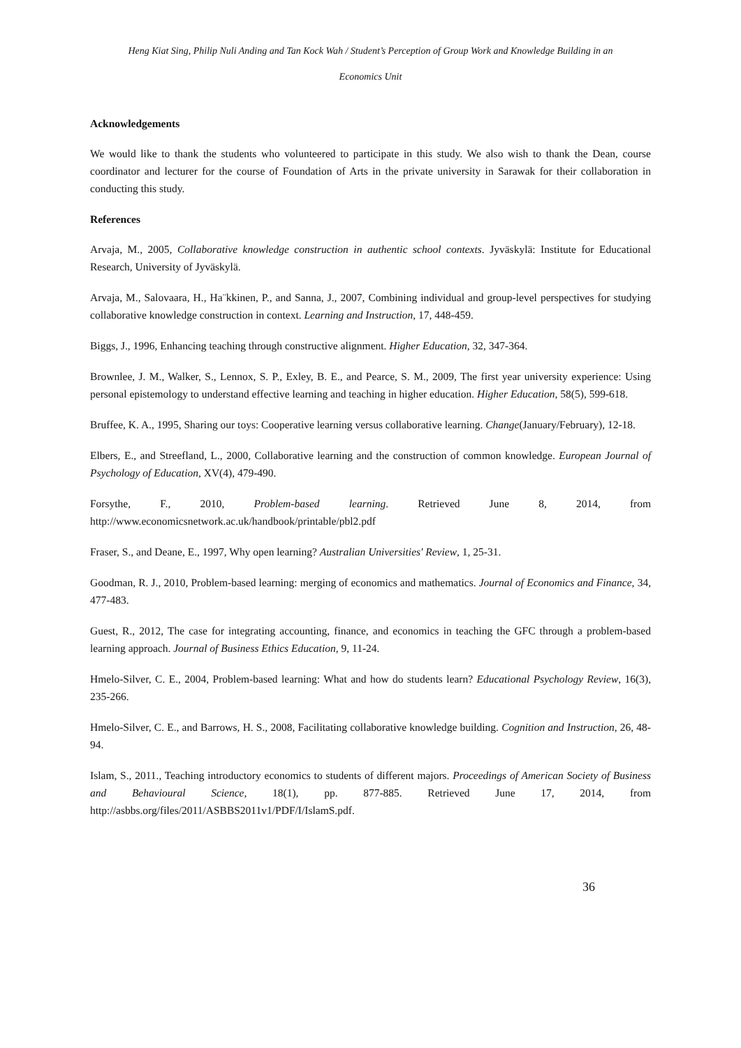Heng Kiat Sing, Philip Nuli Anding and Tan Kock Wah / Student’s Perception of Group Work and Knowledge Building in an
Economics Unit
Acknowledgements
We would like to thank the students who volunteered to participate in this study. We also wish to thank the Dean, course coordinator and lecturer for the course of Foundation of Arts in the private university in Sarawak for their collaboration in conducting this study.
References
Arvaja, M., 2005, Collaborative knowledge construction in authentic school contexts. Jyväskylä: Institute for Educational Research, University of Jyväskylä.
Arvaja, M., Salovaara, H., Ha¨kkinen, P., and Sanna, J., 2007, Combining individual and group-level perspectives for studying collaborative knowledge construction in context. Learning and Instruction, 17, 448-459.
Biggs, J., 1996, Enhancing teaching through constructive alignment. Higher Education, 32, 347-364.
Brownlee, J. M., Walker, S., Lennox, S. P., Exley, B. E., and Pearce, S. M., 2009, The first year university experience: Using personal epistemology to understand effective learning and teaching in higher education. Higher Education, 58(5), 599-618.
Bruffee, K. A., 1995, Sharing our toys: Cooperative learning versus collaborative learning. Change(January/February), 12-18.
Elbers, E., and Streefland, L., 2000, Collaborative learning and the construction of common knowledge. European Journal of Psychology of Education, XV(4), 479-490.
Forsythe, F., 2010, Problem-based learning. Retrieved June 8, 2014, from http://www.economicsnetwork.ac.uk/handbook/printable/pbl2.pdf
Fraser, S., and Deane, E., 1997, Why open learning? Australian Universities' Review, 1, 25-31.
Goodman, R. J., 2010, Problem-based learning: merging of economics and mathematics. Journal of Economics and Finance, 34, 477-483.
Guest, R., 2012, The case for integrating accounting, finance, and economics in teaching the GFC through a problem-based learning approach. Journal of Business Ethics Education, 9, 11-24.
Hmelo-Silver, C. E., 2004, Problem-based learning: What and how do students learn? Educational Psychology Review, 16(3), 235-266.
Hmelo-Silver, C. E., and Barrows, H. S., 2008, Facilitating collaborative knowledge building. Cognition and Instruction, 26, 48-94.
Islam, S., 2011., Teaching introductory economics to students of different majors. Proceedings of American Society of Business and Behavioural Science, 18(1), pp. 877-885. Retrieved June 17, 2014, from http://asbbs.org/files/2011/ASBBS2011v1/PDF/I/IslamS.pdf.
36